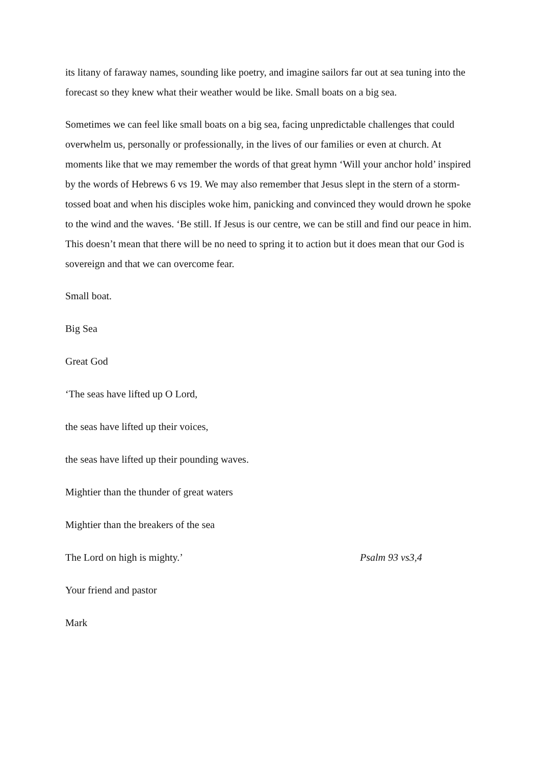its litany of faraway names, sounding like poetry, and imagine sailors far out at sea tuning into the forecast so they knew what their weather would be like. Small boats on a big sea.
Sometimes we can feel like small boats on a big sea, facing unpredictable challenges that could overwhelm us, personally or professionally, in the lives of our families or even at church. At moments like that we may remember the words of that great hymn ‘Will your anchor hold’ inspired by the words of Hebrews 6 vs 19. We may also remember that Jesus slept in the stern of a storm-tossed boat and when his disciples woke him, panicking and convinced they would drown he spoke to the wind and the waves. ‘Be still. If Jesus is our centre, we can be still and find our peace in him. This doesn’t mean that there will be no need to spring it to action but it does mean that our God is sovereign and that we can overcome fear.
Small boat.
Big Sea
Great God
‘The seas have lifted up O Lord,
the seas have lifted up their voices,
the seas have lifted up their pounding waves.
Mightier than the thunder of great waters
Mightier than the breakers of the sea
The Lord on high is mighty.’ Psalm 93 vs3,4
Your friend and pastor
Mark